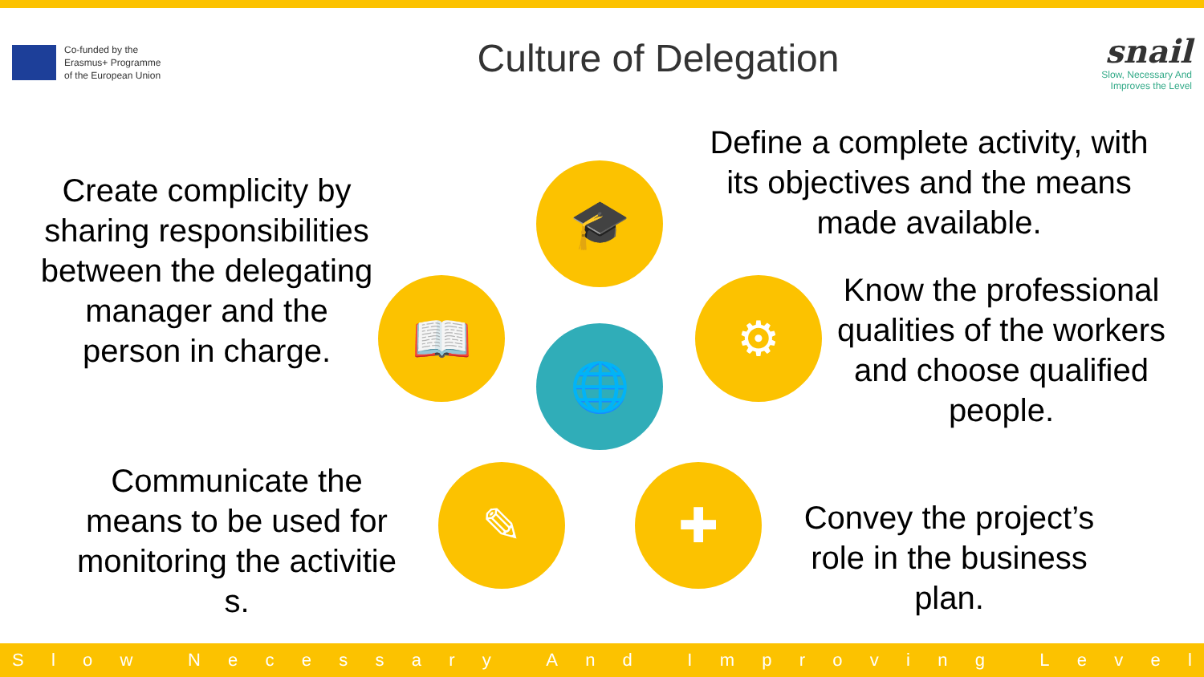Co-funded by the
Erasmus+ Programme
of the European Union
Culture of Delegation
snail
Slow, Necessary And
Improves the Level
Create complicity by sharing responsibilities between the delegating manager and the person in charge.
Communicate the means to be used for monitoring the activitie s.
Define a complete activity, with its objectives and the means made available.
Know the professional qualities of the workers and choose qualified people.
Convey the project’s role in the business plan.
🎓
📖 ⚙
🌐
✎ ✚
Slow Necessary And Improving Level